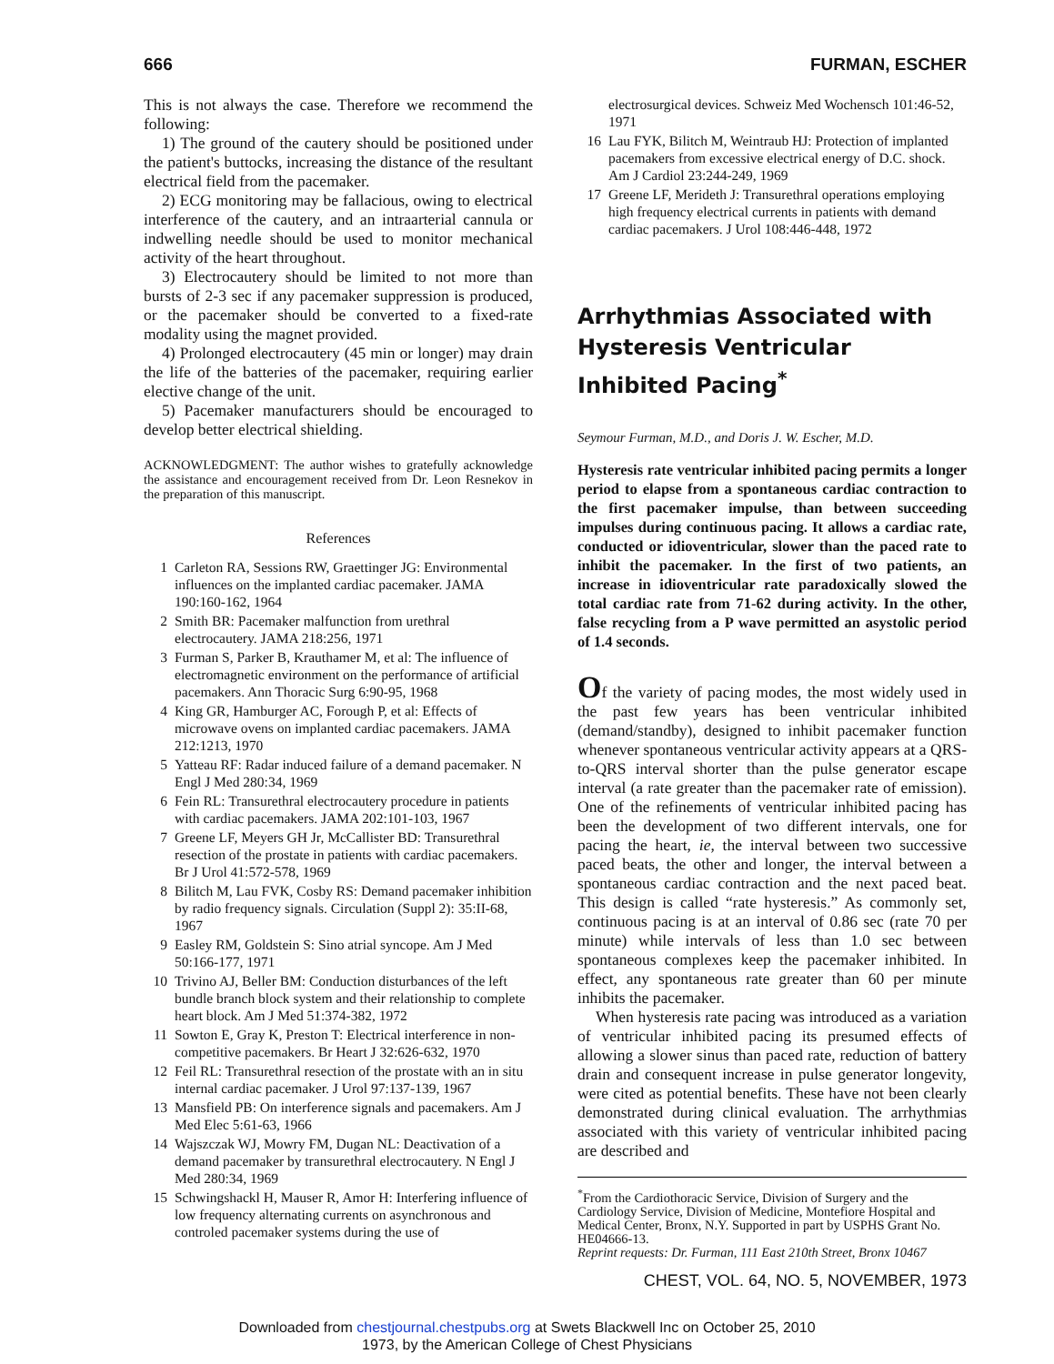666 FURMAN, ESCHER
This is not always the case. Therefore we recommend the following:
1) The ground of the cautery should be positioned under the patient's buttocks, increasing the distance of the resultant electrical field from the pacemaker.
2) ECG monitoring may be fallacious, owing to electrical interference of the cautery, and an intraarterial cannula or indwelling needle should be used to monitor mechanical activity of the heart throughout.
3) Electrocautery should be limited to not more than bursts of 2-3 sec if any pacemaker suppression is produced, or the pacemaker should be converted to a fixed-rate modality using the magnet provided.
4) Prolonged electrocautery (45 min or longer) may drain the life of the batteries of the pacemaker, requiring earlier elective change of the unit.
5) Pacemaker manufacturers should be encouraged to develop better electrical shielding.
ACKNOWLEDGMENT: The author wishes to gratefully acknowledge the assistance and encouragement received from Dr. Leon Resnekov in the preparation of this manuscript.
References
1 Carleton RA, Sessions RW, Graettinger JG: Environmental influences on the implanted cardiac pacemaker. JAMA 190:160-162, 1964
2 Smith BR: Pacemaker malfunction from urethral electrocautery. JAMA 218:256, 1971
3 Furman S, Parker B, Krauthamer M, et al: The influence of electromagnetic environment on the performance of artificial pacemakers. Ann Thoracic Surg 6:90-95, 1968
4 King GR, Hamburger AC, Forough P, et al: Effects of microwave ovens on implanted cardiac pacemakers. JAMA 212:1213, 1970
5 Yatteau RF: Radar induced failure of a demand pacemaker. N Engl J Med 280:34, 1969
6 Fein RL: Transurethral electrocautery procedure in patients with cardiac pacemakers. JAMA 202:101-103, 1967
7 Greene LF, Meyers GH Jr, McCallister BD: Transurethral resection of the prostate in patients with cardiac pacemakers. Br J Urol 41:572-578, 1969
8 Bilitch M, Lau FVK, Cosby RS: Demand pacemaker inhibition by radio frequency signals. Circulation (Suppl 2): 35:II-68, 1967
9 Easley RM, Goldstein S: Sino atrial syncope. Am J Med 50:166-177, 1971
10 Trivino AJ, Beller BM: Conduction disturbances of the left bundle branch block system and their relationship to complete heart block. Am J Med 51:374-382, 1972
11 Sowton E, Gray K, Preston T: Electrical interference in non-competitive pacemakers. Br Heart J 32:626-632, 1970
12 Feil RL: Transurethral resection of the prostate with an in situ internal cardiac pacemaker. J Urol 97:137-139, 1967
13 Mansfield PB: On interference signals and pacemakers. Am J Med Elec 5:61-63, 1966
14 Wajszczak WJ, Mowry FM, Dugan NL: Deactivation of a demand pacemaker by transurethral electrocautery. N Engl J Med 280:34, 1969
15 Schwingshackl H, Mauser R, Amor H: Interfering influence of low frequency alternating currents on asynchronous and controled pacemaker systems during the use of
electrosurgical devices. Schweiz Med Wochensch 101:46-52, 1971
16 Lau FYK, Bilitch M, Weintraub HJ: Protection of implanted pacemakers from excessive electrical energy of D.C. shock. Am J Cardiol 23:244-249, 1969
17 Greene LF, Merideth J: Transurethral operations employing high frequency electrical currents in patients with demand cardiac pacemakers. J Urol 108:446-448, 1972
Arrhythmias Associated with Hysteresis Ventricular Inhibited Pacing<sup>*</sup>
Seymour Furman, M.D., and Doris J. W. Escher, M.D.
Hysteresis rate ventricular inhibited pacing permits a longer period to elapse from a spontaneous cardiac contraction to the first pacemaker impulse, than between succeeding impulses during continuous pacing. It allows a cardiac rate, conducted or idioventricular, slower than the paced rate to inhibit the pacemaker. In the first of two patients, an increase in idioventricular rate paradoxically slowed the total cardiac rate from 71-62 during activity. In the other, false recycling from a P wave permitted an asystolic period of 1.4 seconds.
Of the variety of pacing modes, the most widely used in the past few years has been ventricular inhibited (demand/standby), designed to inhibit pacemaker function whenever spontaneous ventricular activity appears at a QRS-to-QRS interval shorter than the pulse generator escape interval (a rate greater than the pacemaker rate of emission). One of the refinements of ventricular inhibited pacing has been the development of two different intervals, one for pacing the heart, ie, the interval between two successive paced beats, the other and longer, the interval between a spontaneous cardiac contraction and the next paced beat. This design is called “rate hysteresis.” As commonly set, continuous pacing is at an interval of 0.86 sec (rate 70 per minute) while intervals of less than 1.0 sec between spontaneous complexes keep the pacemaker inhibited. In effect, any spontaneous rate greater than 60 per minute inhibits the pacemaker.
When hysteresis rate pacing was introduced as a variation of ventricular inhibited pacing its presumed effects of allowing a slower sinus than paced rate, reduction of battery drain and consequent increase in pulse generator longevity, were cited as potential benefits. These have not been clearly demonstrated during clinical evaluation. The arrhythmias associated with this variety of ventricular inhibited pacing are described and
<sup>*</sup> From the Cardiothoracic Service, Division of Surgery and the Cardiology Service, Division of Medicine, Montefiore Hospital and Medical Center, Bronx, N.Y. Supported in part by USPHS Grant No. HE04666-13.
Reprint requests: Dr. Furman, 111 East 210th Street, Bronx 10467
CHEST, VOL. 64, NO. 5, NOVEMBER, 1973
Downloaded from chestjournal.chestpubs.org at Swets Blackwell Inc on October 25, 2010
1973, by the American College of Chest Physicians